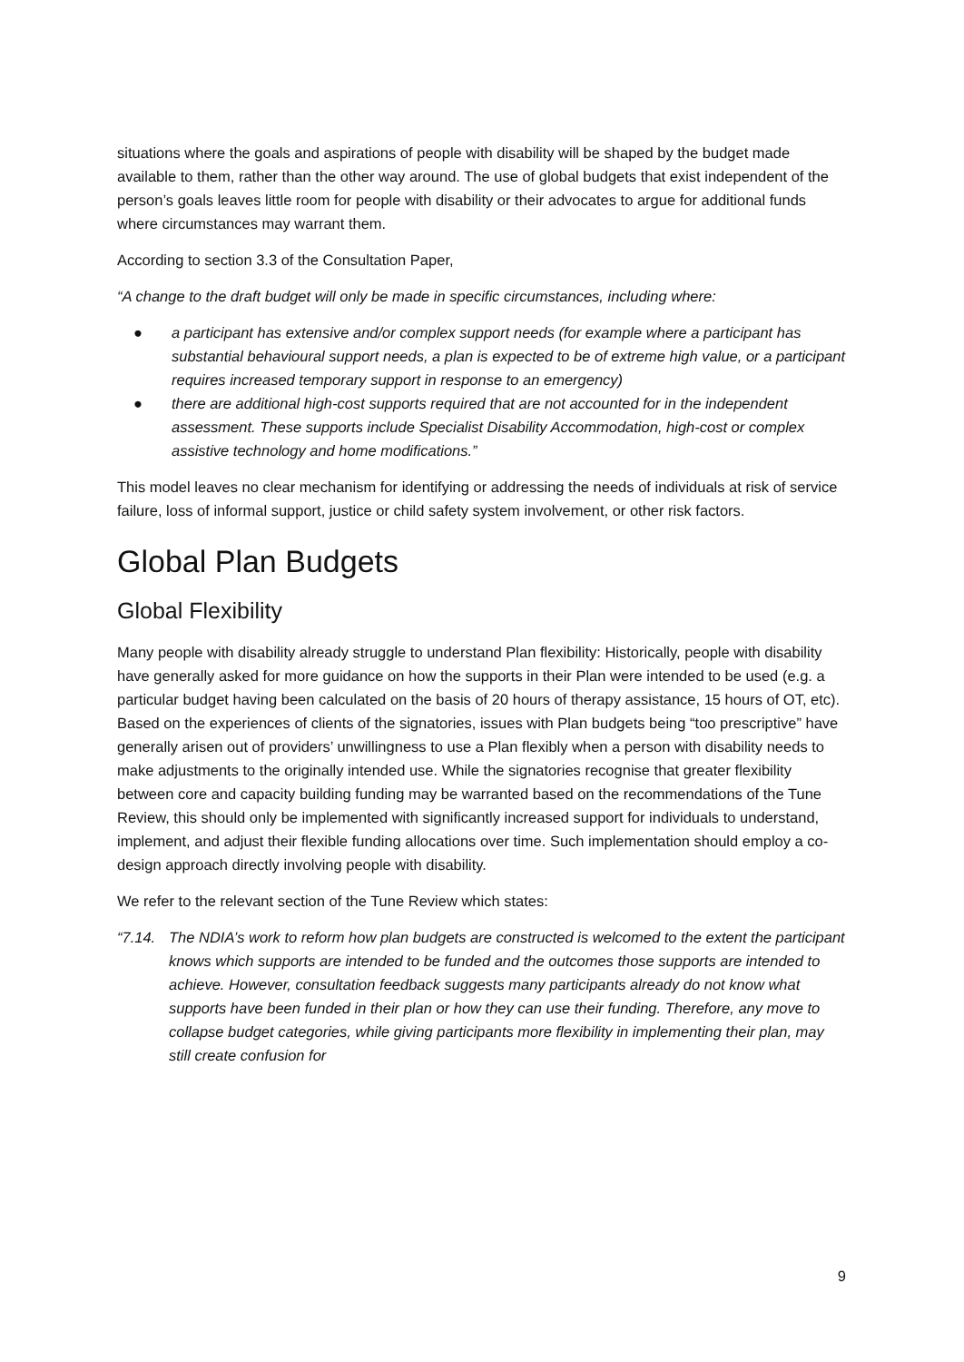situations where the goals and aspirations of people with disability will be shaped by the budget made available to them, rather than the other way around. The use of global budgets that exist independent of the person’s goals leaves little room for people with disability or their advocates to argue for additional funds where circumstances may warrant them.
According to section 3.3 of the Consultation Paper,
“A change to the draft budget will only be made in specific circumstances, including where:
● a participant has extensive and/or complex support needs (for example where a participant has substantial behavioural support needs, a plan is expected to be of extreme high value, or a participant requires increased temporary support in response to an emergency)
● there are additional high-cost supports required that are not accounted for in the independent assessment. These supports include Specialist Disability Accommodation, high-cost or complex assistive technology and home modifications.”
This model leaves no clear mechanism for identifying or addressing the needs of individuals at risk of service failure, loss of informal support, justice or child safety system involvement, or other risk factors.
Global Plan Budgets
Global Flexibility
Many people with disability already struggle to understand Plan flexibility: Historically, people with disability have generally asked for more guidance on how the supports in their Plan were intended to be used (e.g. a particular budget having been calculated on the basis of 20 hours of therapy assistance, 15 hours of OT, etc). Based on the experiences of clients of the signatories, issues with Plan budgets being “too prescriptive” have generally arisen out of providers’ unwillingness to use a Plan flexibly when a person with disability needs to make adjustments to the originally intended use. While the signatories recognise that greater flexibility between core and capacity building funding may be warranted based on the recommendations of the Tune Review, this should only be implemented with significantly increased support for individuals to understand, implement, and adjust their flexible funding allocations over time. Such implementation should employ a co-design approach directly involving people with disability.
We refer to the relevant section of the Tune Review which states:
“7.14. The NDIA’s work to reform how plan budgets are constructed is welcomed to the extent the participant knows which supports are intended to be funded and the outcomes those supports are intended to achieve. However, consultation feedback suggests many participants already do not know what supports have been funded in their plan or how they can use their funding. Therefore, any move to collapse budget categories, while giving participants more flexibility in implementing their plan, may still create confusion for
9